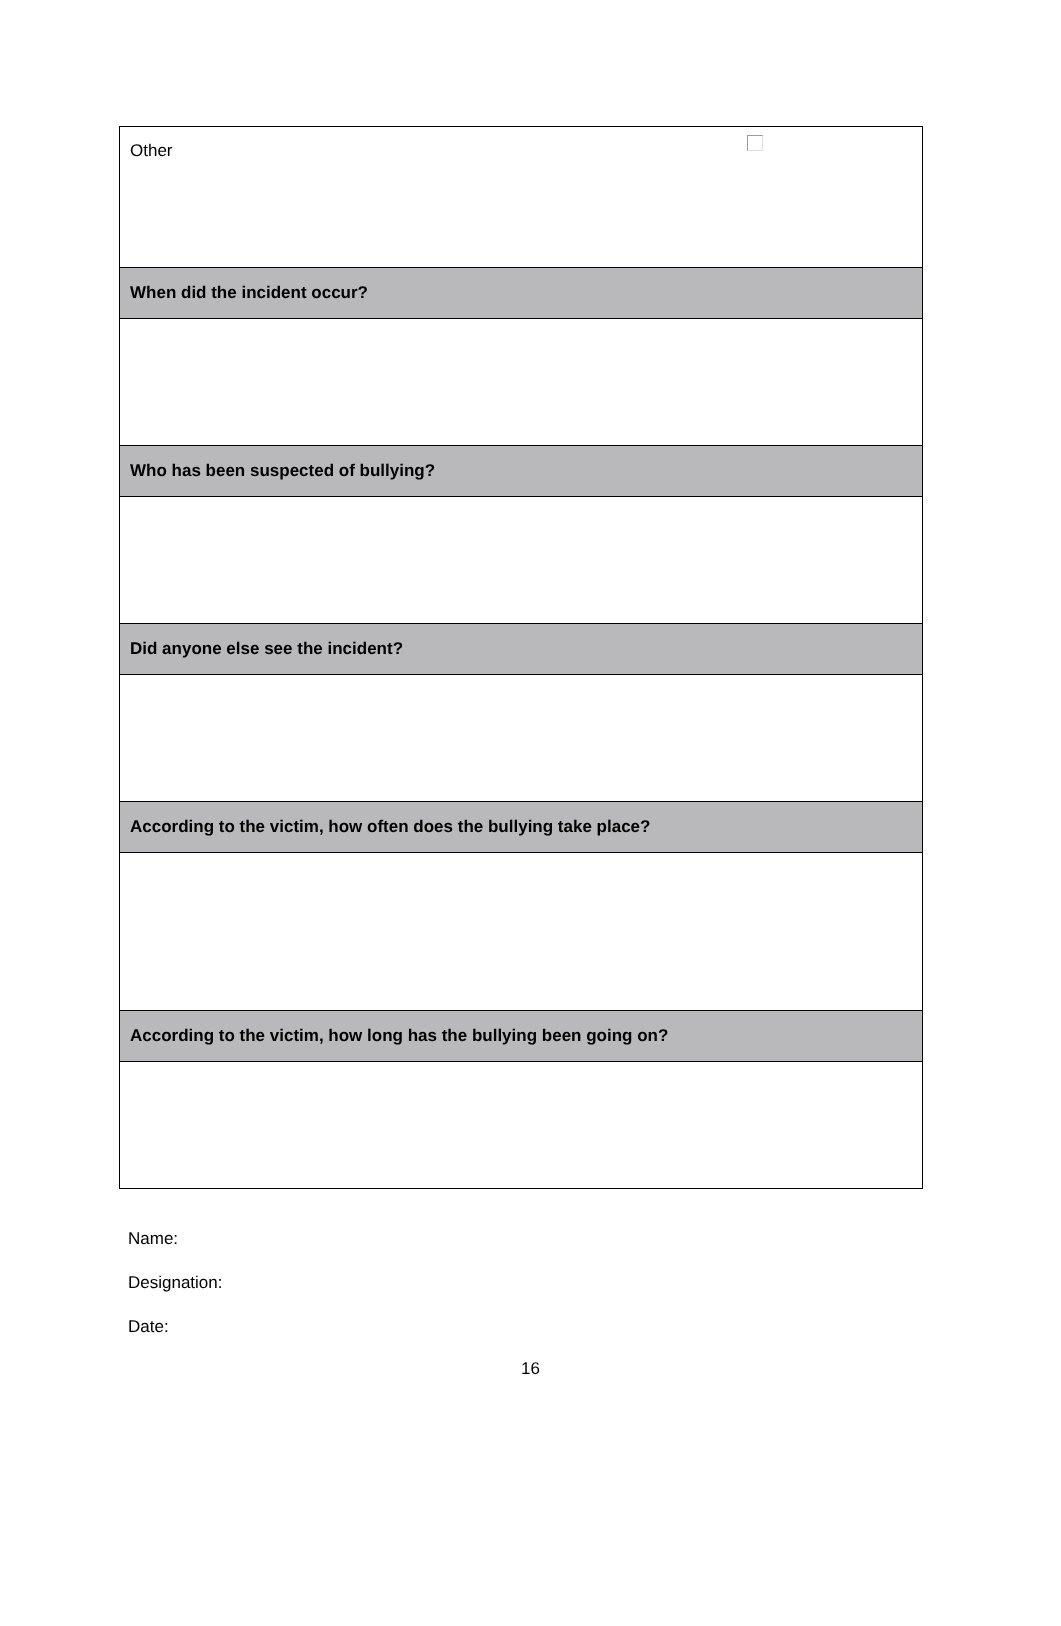| Other |
| When did the incident occur? |
| Who has been suspected of bullying? |
| Did anyone else see the incident? |
| According to the victim, how often does the bullying take place? |
| According to the victim, how long has the bullying been going on? |
Name:
Designation:
Date:
16